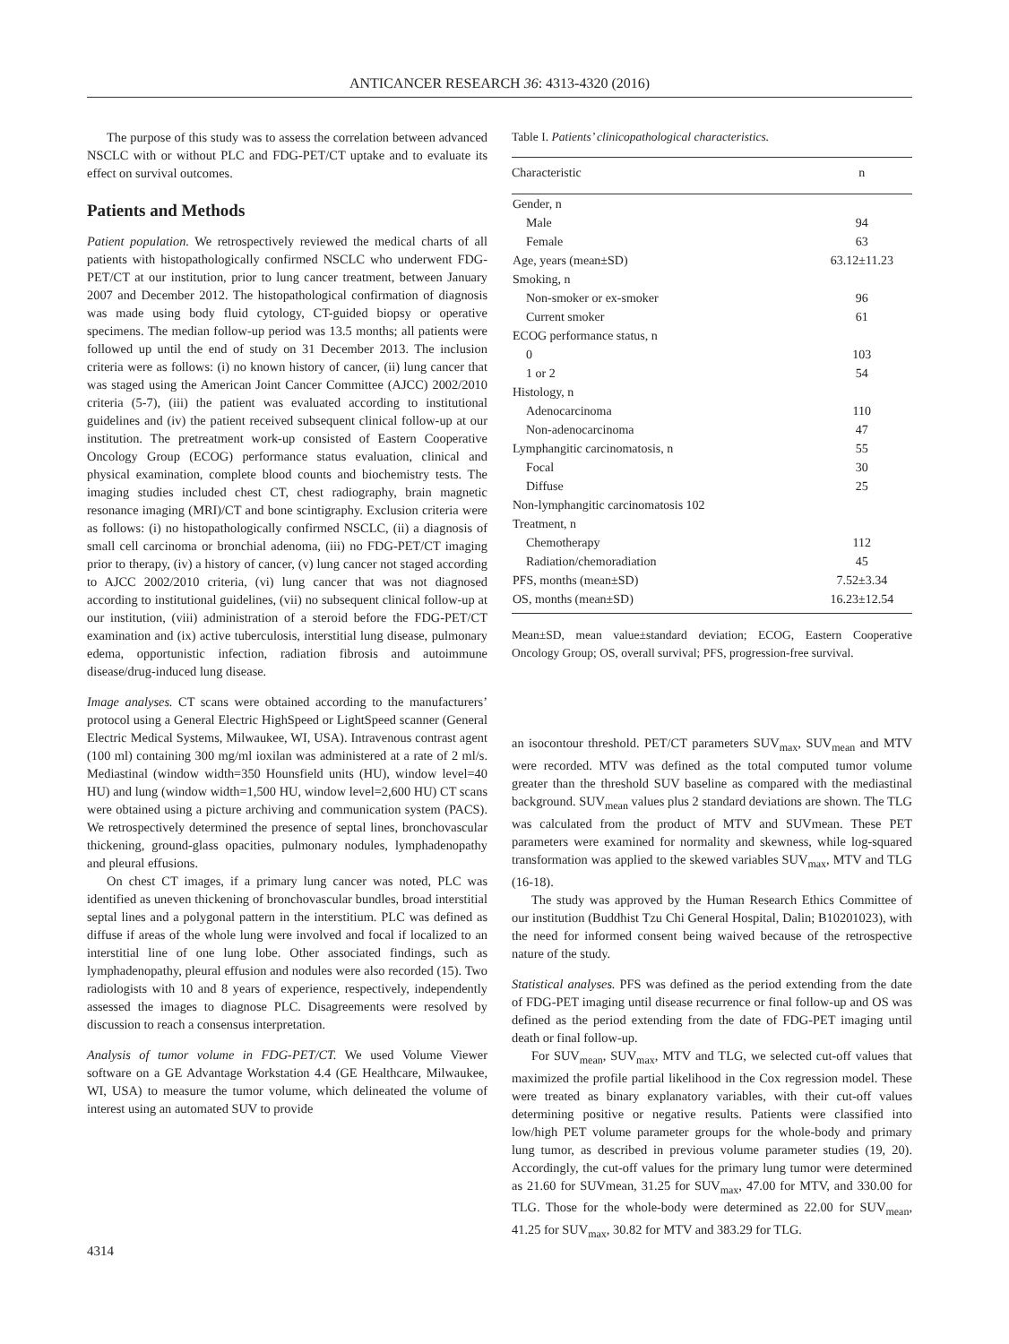ANTICANCER RESEARCH 36: 4313-4320 (2016)
The purpose of this study was to assess the correlation between advanced NSCLC with or without PLC and FDG-PET/CT uptake and to evaluate its effect on survival outcomes.
Patients and Methods
Patient population. We retrospectively reviewed the medical charts of all patients with histopathologically confirmed NSCLC who underwent FDG-PET/CT at our institution, prior to lung cancer treatment, between January 2007 and December 2012. The histopathological confirmation of diagnosis was made using body fluid cytology, CT-guided biopsy or operative specimens. The median follow-up period was 13.5 months; all patients were followed up until the end of study on 31 December 2013. The inclusion criteria were as follows: (i) no known history of cancer, (ii) lung cancer that was staged using the American Joint Cancer Committee (AJCC) 2002/2010 criteria (5-7), (iii) the patient was evaluated according to institutional guidelines and (iv) the patient received subsequent clinical follow-up at our institution. The pretreatment work-up consisted of Eastern Cooperative Oncology Group (ECOG) performance status evaluation, clinical and physical examination, complete blood counts and biochemistry tests. The imaging studies included chest CT, chest radiography, brain magnetic resonance imaging (MRI)/CT and bone scintigraphy. Exclusion criteria were as follows: (i) no histopathologically confirmed NSCLC, (ii) a diagnosis of small cell carcinoma or bronchial adenoma, (iii) no FDG-PET/CT imaging prior to therapy, (iv) a history of cancer, (v) lung cancer not staged according to AJCC 2002/2010 criteria, (vi) lung cancer that was not diagnosed according to institutional guidelines, (vii) no subsequent clinical follow-up at our institution, (viii) administration of a steroid before the FDG-PET/CT examination and (ix) active tuberculosis, interstitial lung disease, pulmonary edema, opportunistic infection, radiation fibrosis and autoimmune disease/drug-induced lung disease.
Image analyses. CT scans were obtained according to the manufacturers’ protocol using a General Electric HighSpeed or LightSpeed scanner (General Electric Medical Systems, Milwaukee, WI, USA). Intravenous contrast agent (100 ml) containing 300 mg/ml ioxilan was administered at a rate of 2 ml/s. Mediastinal (window width=350 Hounsfield units (HU), window level=40 HU) and lung (window width=1,500 HU, window level=2,600 HU) CT scans were obtained using a picture archiving and communication system (PACS). We retrospectively determined the presence of septal lines, bronchovascular thickening, ground-glass opacities, pulmonary nodules, lymphadenopathy and pleural effusions.
On chest CT images, if a primary lung cancer was noted, PLC was identified as uneven thickening of bronchovascular bundles, broad interstitial septal lines and a polygonal pattern in the interstitium. PLC was defined as diffuse if areas of the whole lung were involved and focal if localized to an interstitial line of one lung lobe. Other associated findings, such as lymphadenopathy, pleural effusion and nodules were also recorded (15). Two radiologists with 10 and 8 years of experience, respectively, independently assessed the images to diagnose PLC. Disagreements were resolved by discussion to reach a consensus interpretation.
Analysis of tumor volume in FDG-PET/CT. We used Volume Viewer software on a GE Advantage Workstation 4.4 (GE Healthcare, Milwaukee, WI, USA) to measure the tumor volume, which delineated the volume of interest using an automated SUV to provide
Table I. Patients’ clinicopathological characteristics.
| Characteristic | n |
| --- | --- |
| Gender, n | |
| Male | 94 |
| Female | 63 |
| Age, years (mean±SD) | 63.12±11.23 |
| Smoking, n | |
| Non-smoker or ex-smoker | 96 |
| Current smoker | 61 |
| ECOG performance status, n | |
| 0 | 103 |
| 1 or 2 | 54 |
| Histology, n | |
| Adenocarcinoma | 110 |
| Non-adenocarcinoma | 47 |
| Lymphangitic carcinomatosis, n | 55 |
| Focal | 30 |
| Diffuse | 25 |
| Non-lymphangitic carcinomatosis 102 | |
| Treatment, n | |
| Chemotherapy | 112 |
| Radiation/chemoradiation | 45 |
| PFS, months (mean±SD) | 7.52±3.34 |
| OS, months (mean±SD) | 16.23±12.54 |
Mean±SD, mean value±standard deviation; ECOG, Eastern Cooperative Oncology Group; OS, overall survival; PFS, progression-free survival.
an isocontour threshold. PET/CT parameters SUV<sub>max</sub>, SUV<sub>mean</sub> and MTV were recorded. MTV was defined as the total computed tumor volume greater than the threshold SUV baseline as compared with the mediastinal background. SUV<sub>mean</sub> values plus 2 standard deviations are shown. The TLG was calculated from the product of MTV and SUVmean. These PET parameters were examined for normality and skewness, while log-squared transformation was applied to the skewed variables SUV<sub>max</sub>, MTV and TLG (16-18).
The study was approved by the Human Research Ethics Committee of our institution (Buddhist Tzu Chi General Hospital, Dalin; B10201023), with the need for informed consent being waived because of the retrospective nature of the study.
Statistical analyses. PFS was defined as the period extending from the date of FDG-PET imaging until disease recurrence or final follow-up and OS was defined as the period extending from the date of FDG-PET imaging until death or final follow-up.
For SUV<sub>mean</sub>, SUV<sub>max</sub>, MTV and TLG, we selected cut-off values that maximized the profile partial likelihood in the Cox regression model. These were treated as binary explanatory variables, with their cut-off values determining positive or negative results. Patients were classified into low/high PET volume parameter groups for the whole-body and primary lung tumor, as described in previous volume parameter studies (19, 20). Accordingly, the cut-off values for the primary lung tumor were determined as 21.60 for SUVmean, 31.25 for SUV<sub>max</sub>, 47.00 for MTV, and 330.00 for TLG. Those for the whole-body were determined as 22.00 for SUV<sub>mean</sub>, 41.25 for SUV<sub>max</sub>, 30.82 for MTV and 383.29 for TLG.
4314